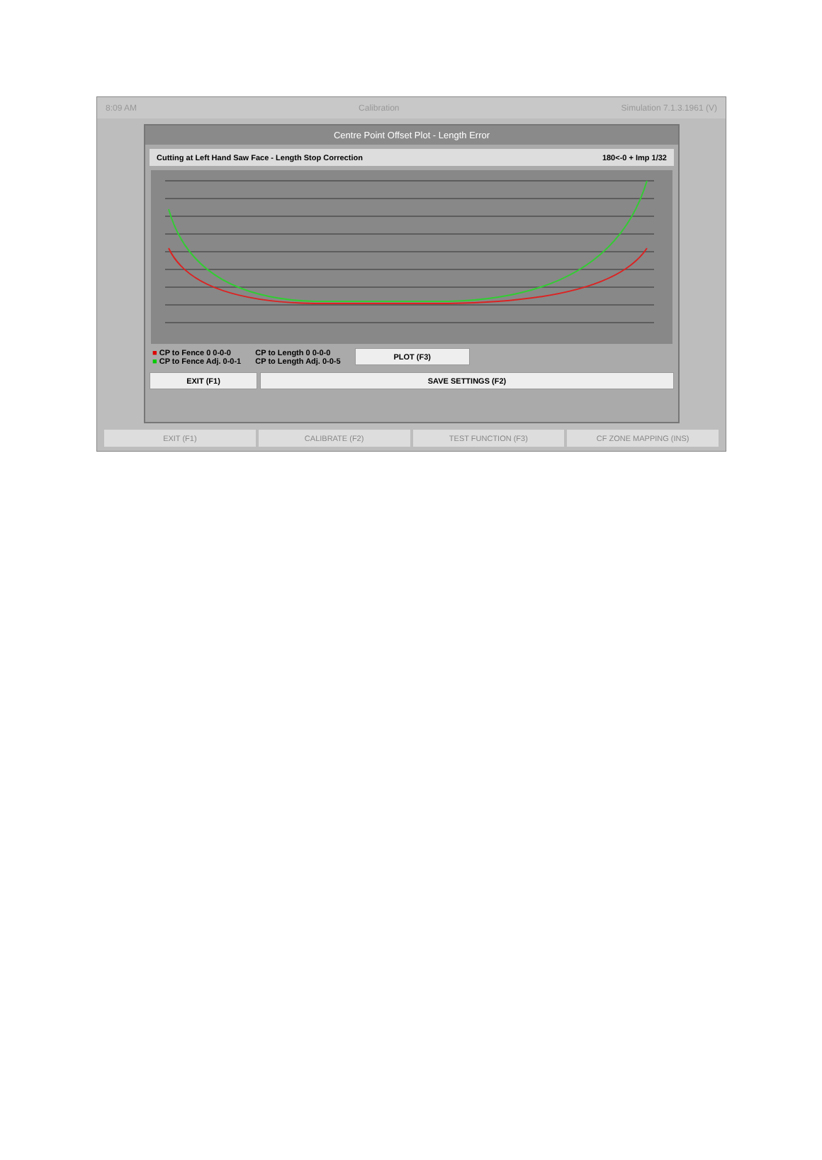8:09 AM Calibration Simulation 7.1.3.1961 (V)
Centre Point Offset Plot - Length Error
Cutting at Left Hand Saw Face - Length Stop Correction 180<-0 + Imp 1/32
■ CP to Fence 0 0-0-0
■ CP to Fence Adj. 0-0-1
CP to Length 0 0-0-0
CP to Length Adj. 0-0-5
PLOT (F3)
EXIT (F1) SAVE SETTINGS (F2)
EXIT (F1) CALIBRATE (F2) TEST FUNCTION (F3) CF ZONE MAPPING (INS)